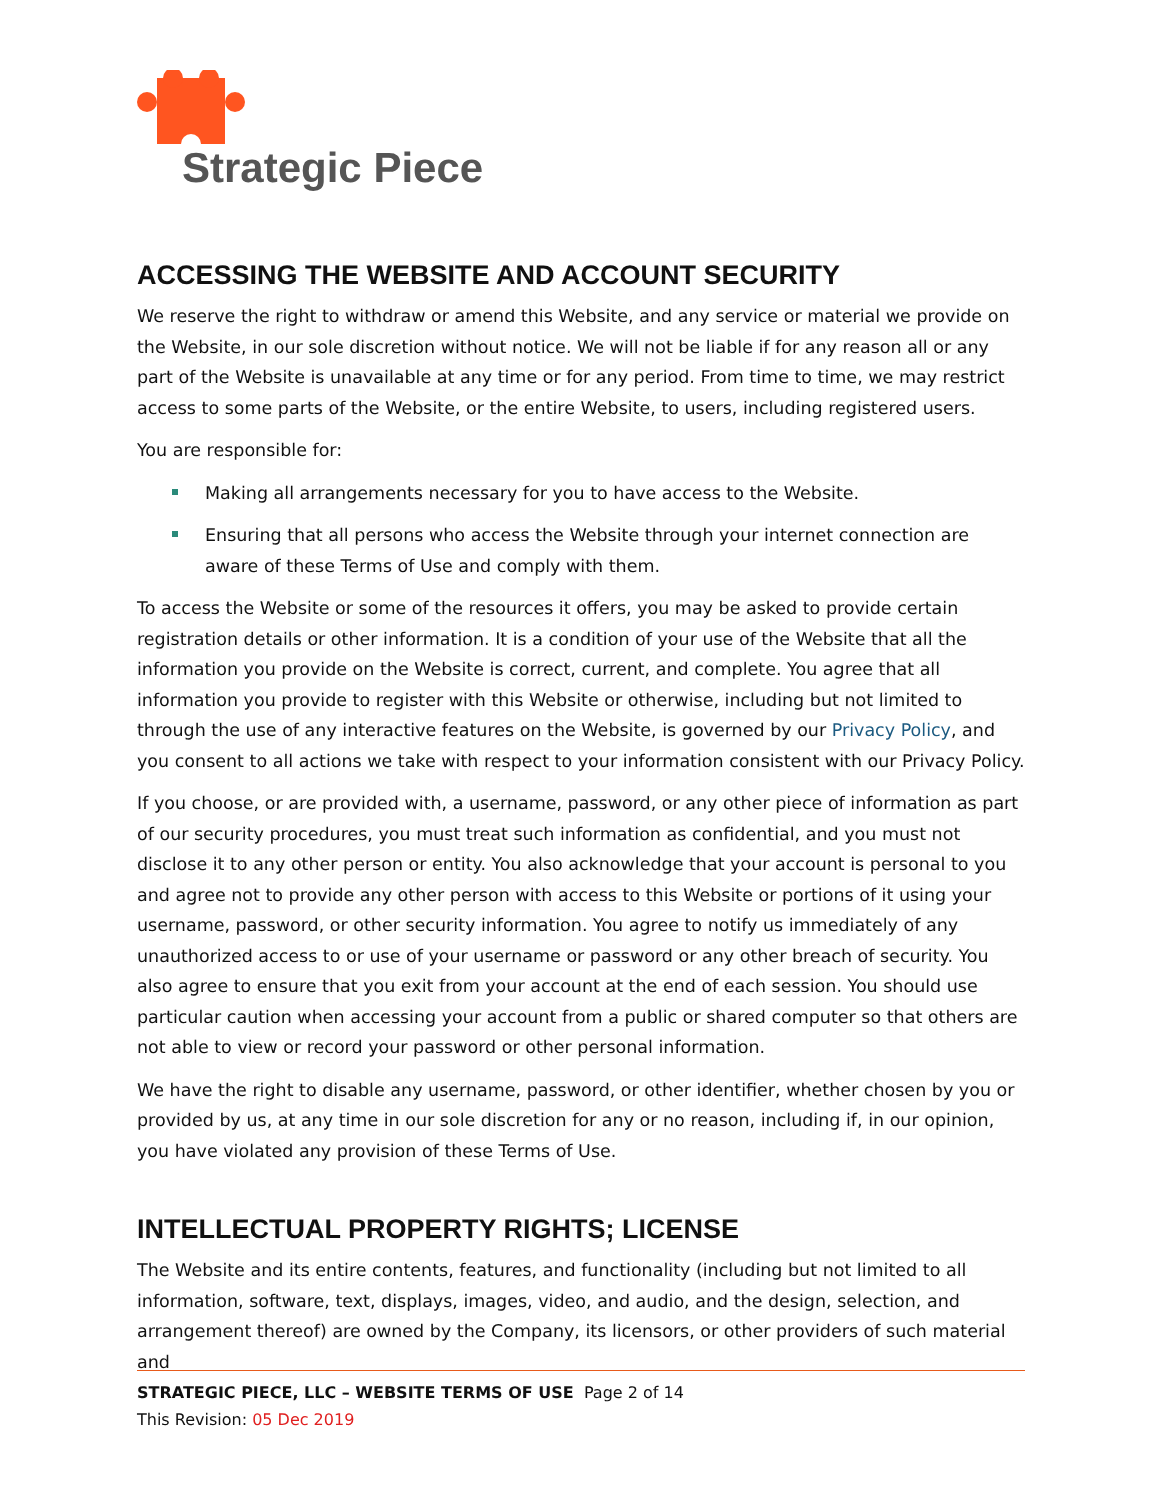Strategic Piece
ACCESSING THE WEBSITE AND ACCOUNT SECURITY
We reserve the right to withdraw or amend this Website, and any service or material we provide on the Website, in our sole discretion without notice. We will not be liable if for any reason all or any part of the Website is unavailable at any time or for any period. From time to time, we may restrict access to some parts of the Website, or the entire Website, to users, including registered users.
You are responsible for:
Making all arrangements necessary for you to have access to the Website.
Ensuring that all persons who access the Website through your internet connection are aware of these Terms of Use and comply with them.
To access the Website or some of the resources it offers, you may be asked to provide certain registration details or other information. It is a condition of your use of the Website that all the information you provide on the Website is correct, current, and complete. You agree that all information you provide to register with this Website or otherwise, including but not limited to through the use of any interactive features on the Website, is governed by our Privacy Policy, and you consent to all actions we take with respect to your information consistent with our Privacy Policy.
If you choose, or are provided with, a username, password, or any other piece of information as part of our security procedures, you must treat such information as confidential, and you must not disclose it to any other person or entity. You also acknowledge that your account is personal to you and agree not to provide any other person with access to this Website or portions of it using your username, password, or other security information. You agree to notify us immediately of any unauthorized access to or use of your username or password or any other breach of security. You also agree to ensure that you exit from your account at the end of each session. You should use particular caution when accessing your account from a public or shared computer so that others are not able to view or record your password or other personal information.
We have the right to disable any username, password, or other identifier, whether chosen by you or provided by us, at any time in our sole discretion for any or no reason, including if, in our opinion, you have violated any provision of these Terms of Use.
INTELLECTUAL PROPERTY RIGHTS; LICENSE
The Website and its entire contents, features, and functionality (including but not limited to all information, software, text, displays, images, video, and audio, and the design, selection, and arrangement thereof) are owned by the Company, its licensors, or other providers of such material and
STRATEGIC PIECE, LLC – WEBSITE TERMS OF USE Page 2 of 14
This Revision: 05 Dec 2019